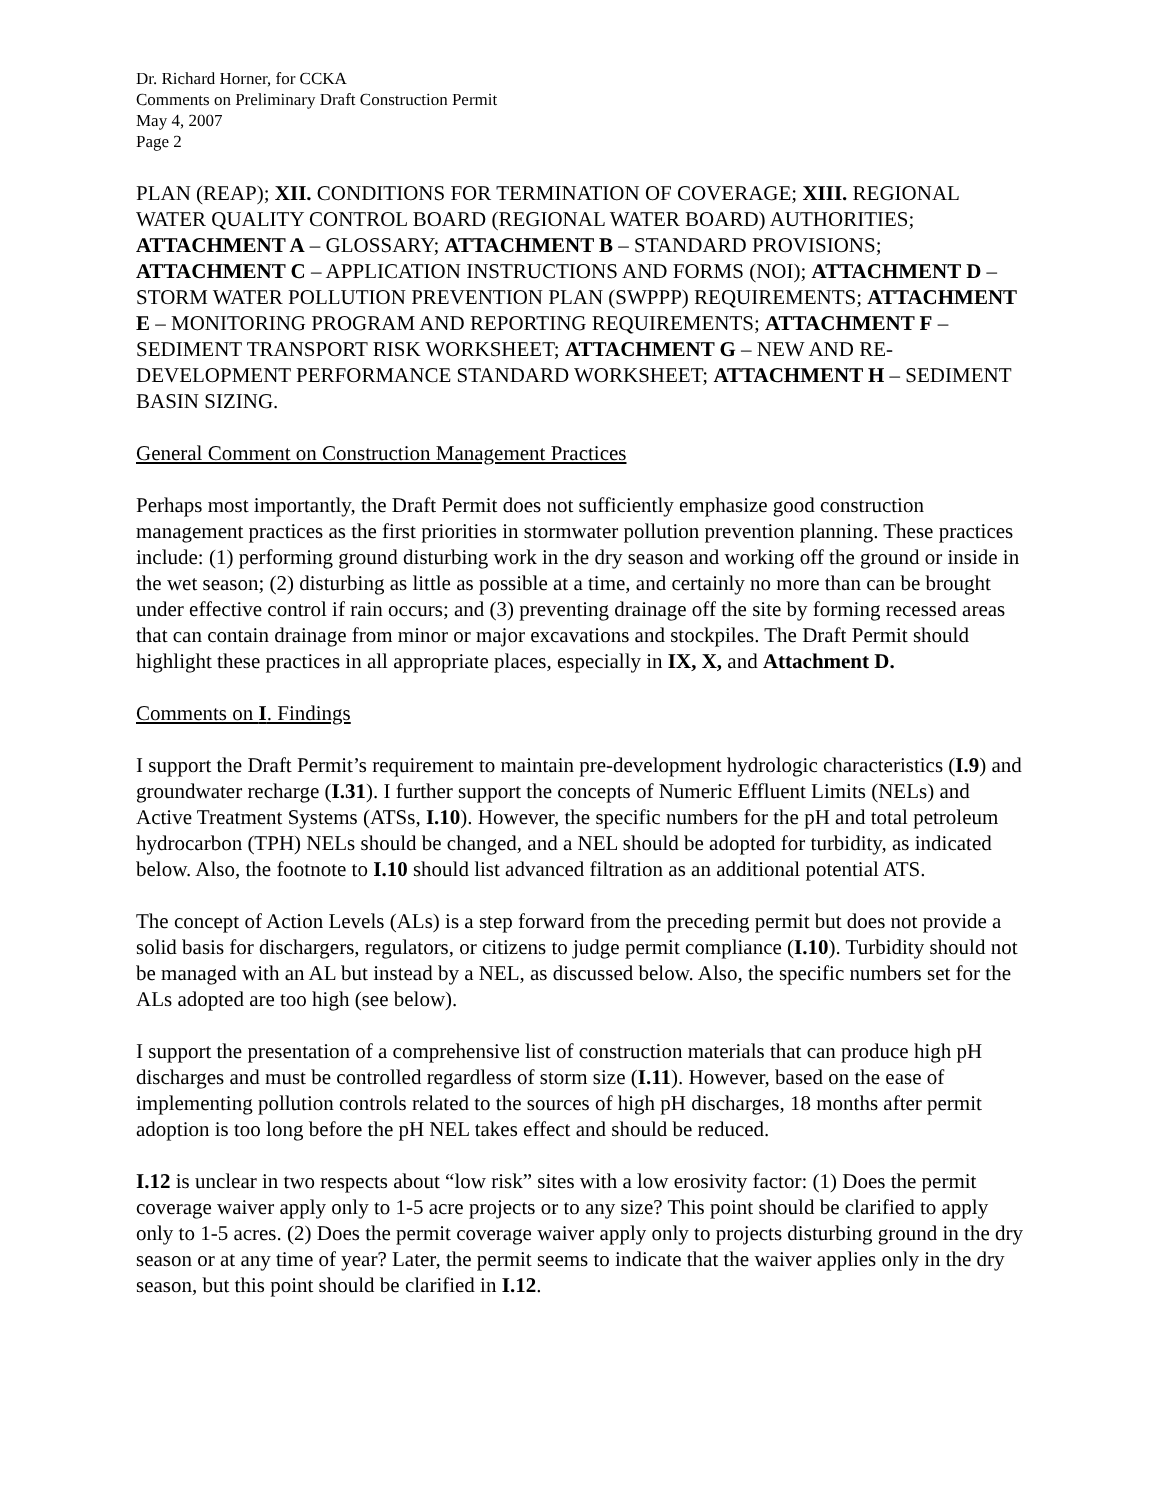Dr. Richard Horner, for CCKA
Comments on Preliminary Draft Construction Permit
May 4, 2007
Page 2
PLAN (REAP); XII. CONDITIONS FOR TERMINATION OF COVERAGE; XIII. REGIONAL WATER QUALITY CONTROL BOARD (REGIONAL WATER BOARD) AUTHORITIES; ATTACHMENT A – GLOSSARY; ATTACHMENT B – STANDARD PROVISIONS; ATTACHMENT C – APPLICATION INSTRUCTIONS AND FORMS (NOI); ATTACHMENT D – STORM WATER POLLUTION PREVENTION PLAN (SWPPP) REQUIREMENTS; ATTACHMENT E – MONITORING PROGRAM AND REPORTING REQUIREMENTS; ATTACHMENT F – SEDIMENT TRANSPORT RISK WORKSHEET; ATTACHMENT G – NEW AND RE-DEVELOPMENT PERFORMANCE STANDARD WORKSHEET; ATTACHMENT H – SEDIMENT BASIN SIZING.
General Comment on Construction Management Practices
Perhaps most importantly, the Draft Permit does not sufficiently emphasize good construction management practices as the first priorities in stormwater pollution prevention planning. These practices include: (1) performing ground disturbing work in the dry season and working off the ground or inside in the wet season; (2) disturbing as little as possible at a time, and certainly no more than can be brought under effective control if rain occurs; and (3) preventing drainage off the site by forming recessed areas that can contain drainage from minor or major excavations and stockpiles. The Draft Permit should highlight these practices in all appropriate places, especially in IX, X, and Attachment D.
Comments on I. Findings
I support the Draft Permit’s requirement to maintain pre-development hydrologic characteristics (I.9) and groundwater recharge (I.31). I further support the concepts of Numeric Effluent Limits (NELs) and Active Treatment Systems (ATSs, I.10). However, the specific numbers for the pH and total petroleum hydrocarbon (TPH) NELs should be changed, and a NEL should be adopted for turbidity, as indicated below. Also, the footnote to I.10 should list advanced filtration as an additional potential ATS.
The concept of Action Levels (ALs) is a step forward from the preceding permit but does not provide a solid basis for dischargers, regulators, or citizens to judge permit compliance (I.10). Turbidity should not be managed with an AL but instead by a NEL, as discussed below. Also, the specific numbers set for the ALs adopted are too high (see below).
I support the presentation of a comprehensive list of construction materials that can produce high pH discharges and must be controlled regardless of storm size (I.11). However, based on the ease of implementing pollution controls related to the sources of high pH discharges, 18 months after permit adoption is too long before the pH NEL takes effect and should be reduced.
I.12 is unclear in two respects about “low risk” sites with a low erosivity factor: (1) Does the permit coverage waiver apply only to 1-5 acre projects or to any size? This point should be clarified to apply only to 1-5 acres. (2) Does the permit coverage waiver apply only to projects disturbing ground in the dry season or at any time of year? Later, the permit seems to indicate that the waiver applies only in the dry season, but this point should be clarified in I.12.